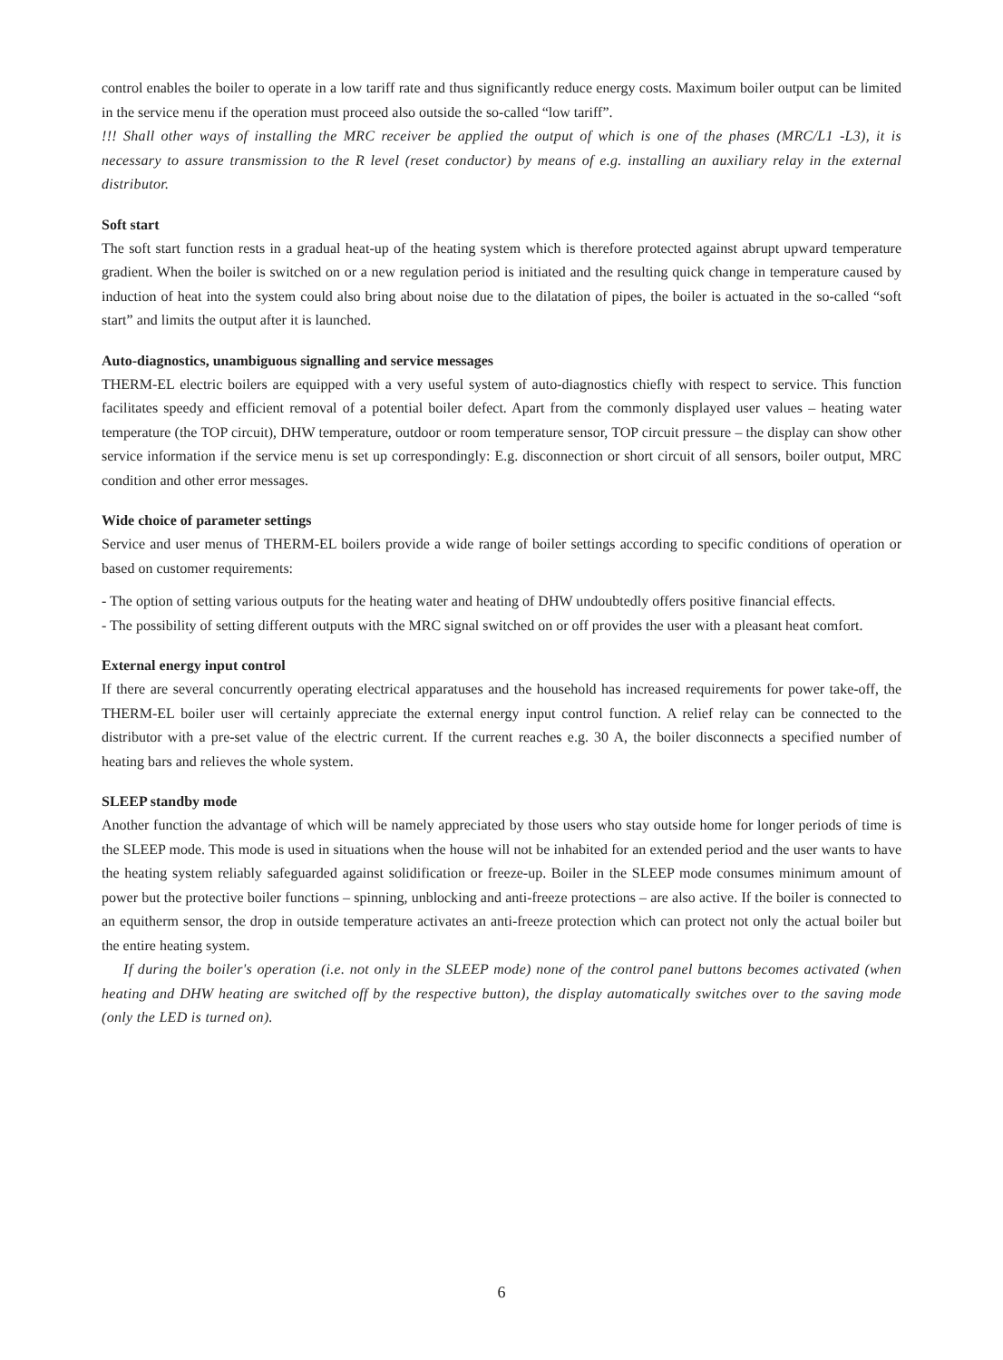control enables the boiler to operate in a low tariff rate and thus significantly reduce energy costs. Maximum boiler output can be limited in the service menu if the operation must proceed also outside the so-called “low tariff”.
!!! Shall other ways of installing the MRC receiver be applied the output of which is one of the phases (MRC/L1 -L3), it is necessary to assure transmission to the R level (reset conductor) by means of e.g. installing an auxiliary relay in the external distributor.
Soft start
The soft start function rests in a gradual heat-up of the heating system which is therefore protected against abrupt upward temperature gradient. When the boiler is switched on or a new regulation period is initiated and the resulting quick change in temperature caused by induction of heat into the system could also bring about noise due to the dilatation of pipes, the boiler is actuated in the so-called “soft start” and limits the output after it is launched.
Auto-diagnostics, unambiguous signalling and service messages
THERM-EL electric boilers are equipped with a very useful system of auto-diagnostics chiefly with respect to service. This function facilitates speedy and efficient removal of a potential boiler defect. Apart from the commonly displayed user values – heating water temperature (the TOP circuit), DHW temperature, outdoor or room temperature sensor, TOP circuit pressure – the display can show other service information if the service menu is set up correspondingly: E.g. disconnection or short circuit of all sensors, boiler output, MRC condition and other error messages.
Wide choice of parameter settings
Service and user menus of THERM-EL boilers provide a wide range of boiler settings according to specific conditions of operation or based on customer requirements:
- The option of setting various outputs for the heating water and heating of DHW undoubtedly offers positive financial effects.
- The possibility of setting different outputs with the MRC signal switched on or off provides the user with a pleasant heat comfort.
External energy input control
If there are several concurrently operating electrical apparatuses and the household has increased requirements for power take-off, the THERM-EL boiler user will certainly appreciate the external energy input control function. A relief relay can be connected to the distributor with a pre-set value of the electric current. If the current reaches e.g. 30 A, the boiler disconnects a specified number of heating bars and relieves the whole system.
SLEEP standby mode
Another function the advantage of which will be namely appreciated by those users who stay outside home for longer periods of time is the SLEEP mode. This mode is used in situations when the house will not be inhabited for an extended period and the user wants to have the heating system reliably safeguarded against solidification or freeze-up. Boiler in the SLEEP mode consumes minimum amount of power but the protective boiler functions – spinning, unblocking and anti-freeze protections – are also active. If the boiler is connected to an equitherm sensor, the drop in outside temperature activates an anti-freeze protection which can protect not only the actual boiler but the entire heating system.
If during the boiler's operation (i.e. not only in the SLEEP mode) none of the control panel buttons becomes activated (when heating and DHW heating are switched off by the respective button), the display automatically switches over to the saving mode (only the LED is turned on).
6